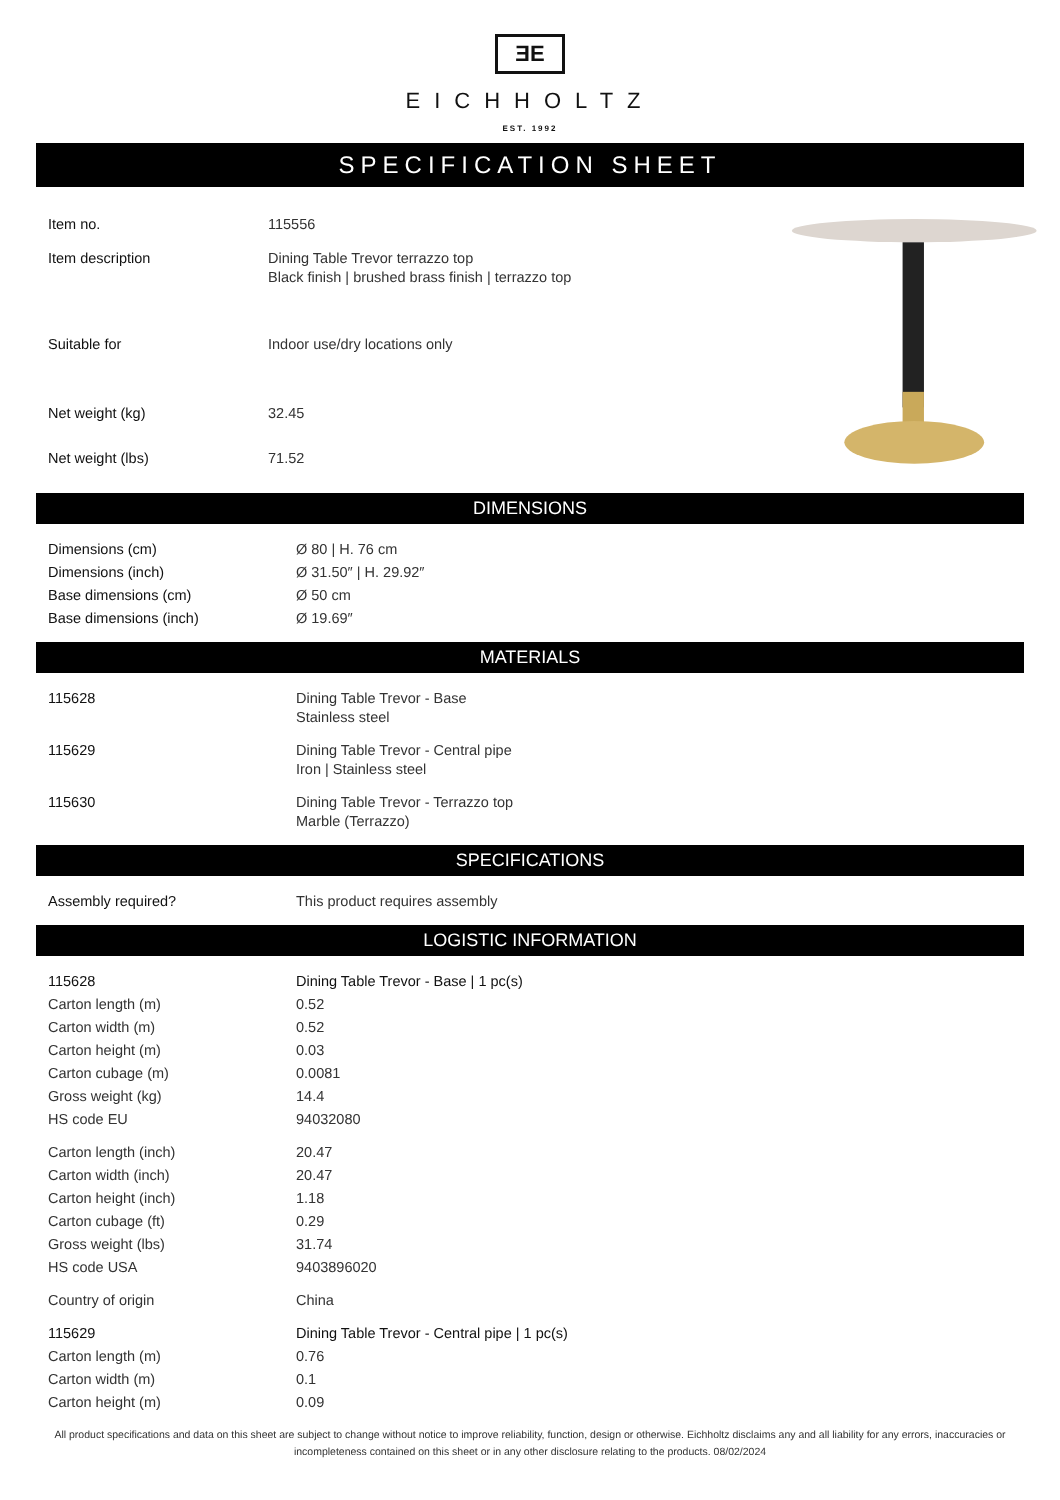ƎE
EICHHOLTZ
EST. 1992
SPECIFICATION SHEET
| Item no. | 115556 |
| Item description | Dining Table Trevor terrazzo top Black finish / brushed brass finish / terrazzo top |
| Suitable for | Indoor use/dry locations only |
| Net weight (kg) | 32.45 |
| Net weight (lbs) | 71.52 |
DIMENSIONS
| Dimensions (cm) | Ø 80 / H. 76 cm |
| Dimensions (inch) | Ø 31.50″ / H. 29.92″ |
| Base dimensions (cm) | Ø 50 cm |
| Base dimensions (inch) | Ø 19.69″ |
MATERIALS
| 115628 | Dining Table Trevor - Base Stainless steel |
| 115629 | Dining Table Trevor - Central pipe Iron / Stainless steel |
| 115630 | Dining Table Trevor - Terrazzo top Marble (Terrazzo) |
SPECIFICATIONS
| Assembly required? | This product requires assembly |
LOGISTIC INFORMATION
| 115628 | Dining Table Trevor - Base / 1 pc(s) |
| Carton length (m) | 0.52 |
| Carton width (m) | 0.52 |
| Carton height (m) | 0.03 |
| Carton cubage (m) | 0.0081 |
| Gross weight (kg) | 14.4 |
| HS code EU | 94032080 |
| Carton length (inch) | 20.47 |
| Carton width (inch) | 20.47 |
| Carton height (inch) | 1.18 |
| Carton cubage (ft) | 0.29 |
| Gross weight (lbs) | 31.74 |
| HS code USA | 9403896020 |
| Country of origin | China |
| 115629 | Dining Table Trevor - Central pipe / 1 pc(s) |
| Carton length (m) | 0.76 |
| Carton width (m) | 0.1 |
| Carton height (m) | 0.09 |
All product specifications and data on this sheet are subject to change without notice to improve reliability, function, design or otherwise. Eichholtz disclaims any and all liability for any errors, inaccuracies or incompleteness contained on this sheet or in any other disclosure relating to the products. 08/02/2024